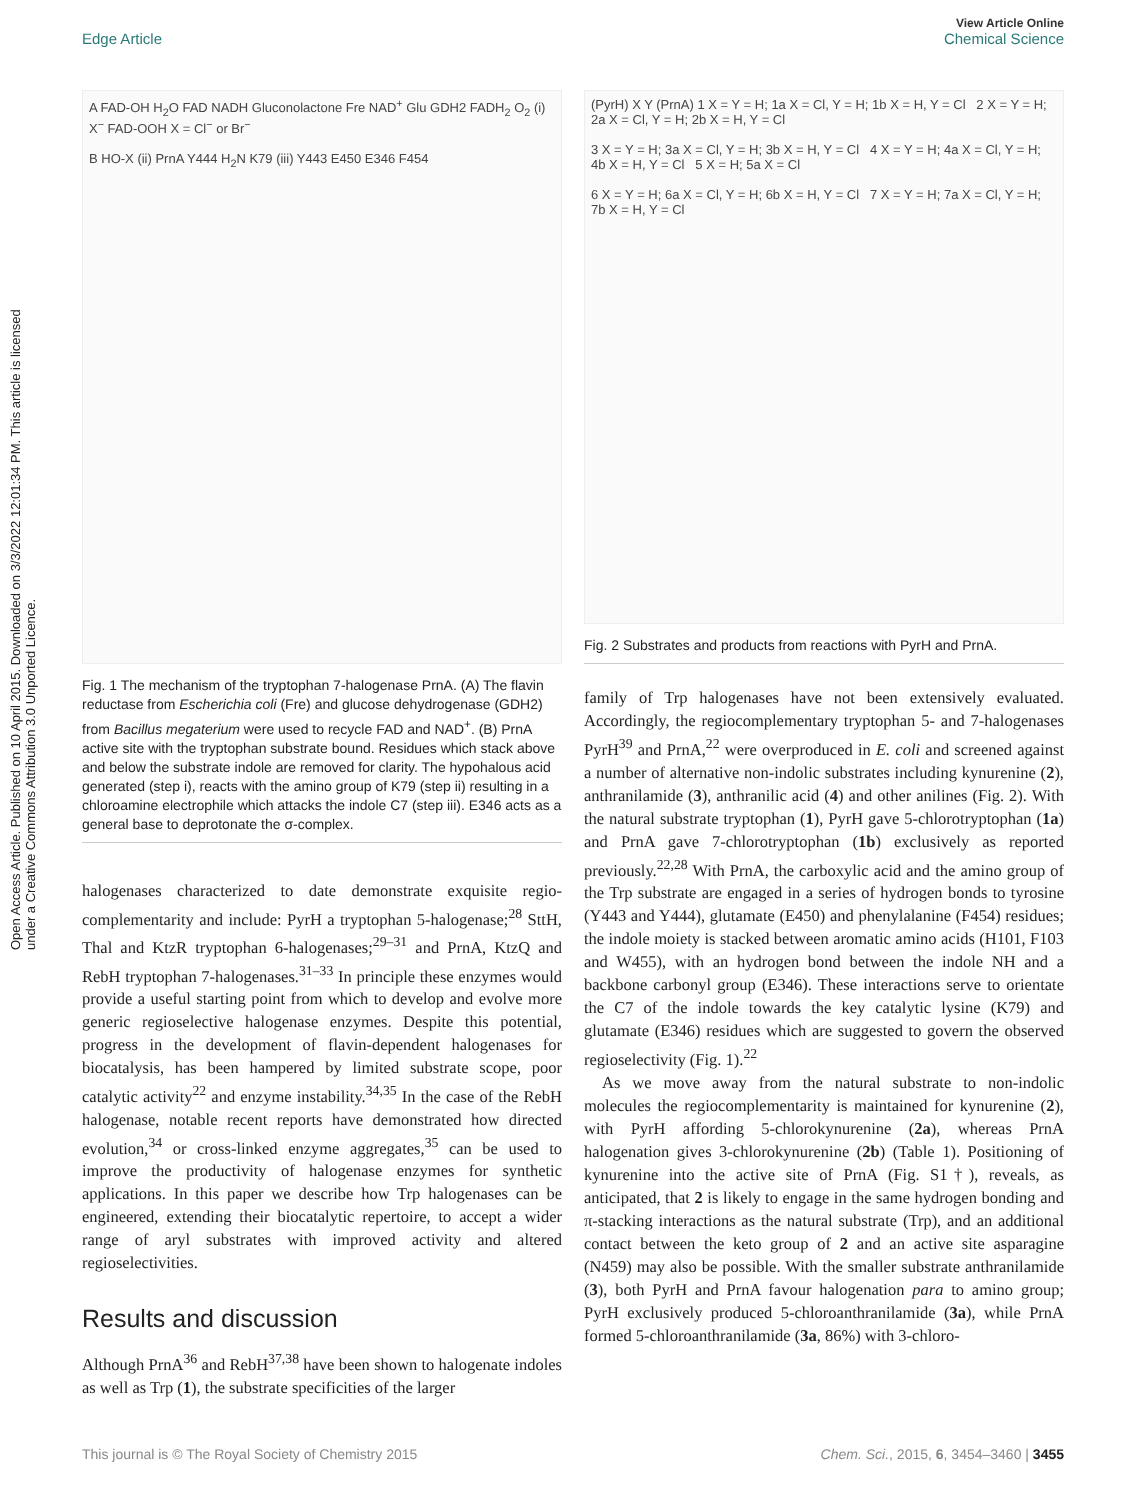Open Access Article. Published on 10 April 2015. Downloaded on 3/3/2022 12:01:34 PM. This article is licensed under a Creative Commons Attribution 3.0 Unported Licence.
View Article Online
Edge Article Chemical Science
A FAD-OH H<sub>2</sub>O FAD NADH Gluconolactone Fre NAD<sup>+</sup> Glu GDH2 FADH<sub>2</sub> O<sub>2</sub> (i) X<sup>−</sup> FAD-OOH X = Cl<sup>−</sup> or Br<sup>−</sup>
B HO-X (ii) PrnA Y444 H<sub>2</sub>N K79 (iii) Y443 E450 E346 F454
Fig. 1 The mechanism of the tryptophan 7-halogenase PrnA. (A) The flavin reductase from Escherichia coli (Fre) and glucose dehydrogenase (GDH2) from Bacillus megaterium were used to recycle FAD and NAD<sup>+</sup>. (B) PrnA active site with the tryptophan substrate bound. Residues which stack above and below the substrate indole are removed for clarity. The hypohalous acid generated (step i), reacts with the amino group of K79 (step ii) resulting in a chloroamine electrophile which attacks the indole C7 (step iii). E346 acts as a general base to deprotonate the σ-complex.
halogenases characterized to date demonstrate exquisite regio-complementarity and include: PyrH a tryptophan 5-halogenase;<sup>28</sup> SttH, Thal and KtzR tryptophan 6-halogenases;<sup>29–31</sup> and PrnA, KtzQ and RebH tryptophan 7-halogenases.<sup>31–33</sup> In principle these enzymes would provide a useful starting point from which to develop and evolve more generic regioselective halogenase enzymes. Despite this potential, progress in the development of flavin-dependent halogenases for biocatalysis, has been hampered by limited substrate scope, poor catalytic activity<sup>22</sup> and enzyme instability.<sup>34,35</sup> In the case of the RebH halogenase, notable recent reports have demonstrated how directed evolution,<sup>34</sup> or cross-linked enzyme aggregates,<sup>35</sup> can be used to improve the productivity of halogenase enzymes for synthetic applications. In this paper we describe how Trp halogenases can be engineered, extending their biocatalytic repertoire, to accept a wider range of aryl substrates with improved activity and altered regioselectivities.
Results and discussion
Although PrnA<sup>36</sup> and RebH<sup>37,38</sup> have been shown to halogenate indoles as well as Trp (1), the substrate specificities of the larger
(PyrH) X Y (PrnA) 1 X = Y = H; 1a X = Cl, Y = H; 1b X = H, Y = Cl 2 X = Y = H; 2a X = Cl, Y = H; 2b X = H, Y = Cl
3 X = Y = H; 3a X = Cl, Y = H; 3b X = H, Y = Cl 4 X = Y = H; 4a X = Cl, Y = H; 4b X = H, Y = Cl 5 X = H; 5a X = Cl
6 X = Y = H; 6a X = Cl, Y = H; 6b X = H, Y = Cl 7 X = Y = H; 7a X = Cl, Y = H; 7b X = H, Y = Cl
Fig. 2 Substrates and products from reactions with PyrH and PrnA.
family of Trp halogenases have not been extensively evaluated. Accordingly, the regiocomplementary tryptophan 5- and 7-halogenases PyrH<sup>39</sup> and PrnA,<sup>22</sup> were overproduced in E. coli and screened against a number of alternative non-indolic substrates including kynurenine (2), anthranilamide (3), anthranilic acid (4) and other anilines (Fig. 2). With the natural substrate tryptophan (1), PyrH gave 5-chlorotryptophan (1a) and PrnA gave 7-chlorotryptophan (1b) exclusively as reported previously.<sup>22,28</sup> With PrnA, the carboxylic acid and the amino group of the Trp substrate are engaged in a series of hydrogen bonds to tyrosine (Y443 and Y444), glutamate (E450) and phenylalanine (F454) residues; the indole moiety is stacked between aromatic amino acids (H101, F103 and W455), with an hydrogen bond between the indole NH and a backbone carbonyl group (E346). These interactions serve to orientate the C7 of the indole towards the key catalytic lysine (K79) and glutamate (E346) residues which are suggested to govern the observed regioselectivity (Fig. 1).<sup>22</sup>
As we move away from the natural substrate to non-indolic molecules the regiocomplementarity is maintained for kynurenine (2), with PyrH affording 5-chlorokynurenine (2a), whereas PrnA halogenation gives 3-chlorokynurenine (2b) (Table 1). Positioning of kynurenine into the active site of PrnA (Fig. S1†), reveals, as anticipated, that 2 is likely to engage in the same hydrogen bonding and π-stacking interactions as the natural substrate (Trp), and an additional contact between the keto group of 2 and an active site asparagine (N459) may also be possible. With the smaller substrate anthranilamide (3), both PyrH and PrnA favour halogenation para to amino group; PyrH exclusively produced 5-chloroanthranilamide (3a), while PrnA formed 5-chloroanthranilamide (3a, 86%) with 3-chloro-
This journal is © The Royal Society of Chemistry 2015 Chem. Sci., 2015, 6, 3454–3460 | 3455